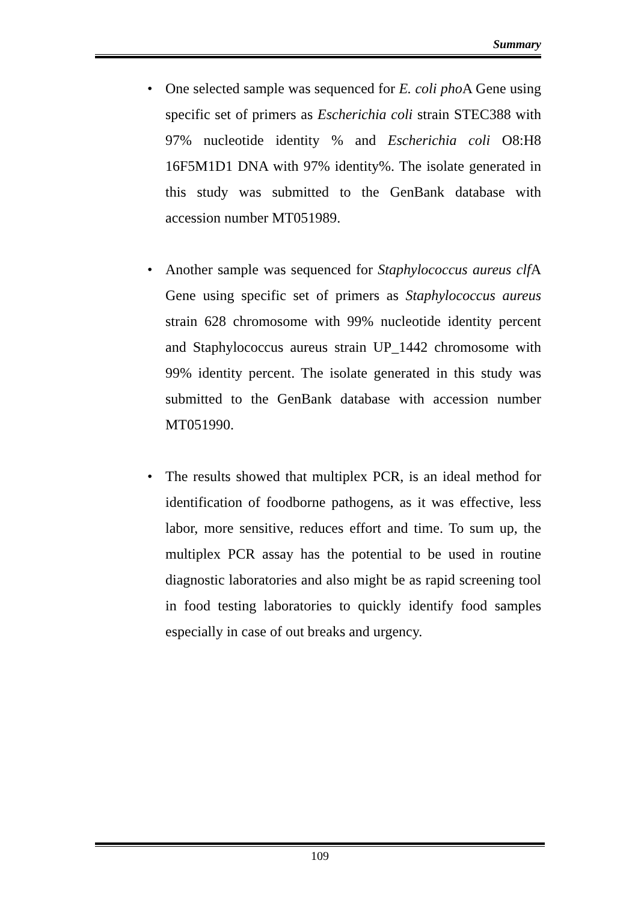Summary
• One selected sample was sequenced for E. coli pho A Gene using specific set of primers as Escherichia coli strain STEC388 with 97% nucleotide identity % and Escherichia coli O8:H8 16F5M1D1 DNA with 97% identity%. The isolate generated in this study was submitted to the GenBank database with accession number MT051989.
• Another sample was sequenced for Staphylococcus aureus clf A Gene using specific set of primers as Staphylococcus aureus strain 628 chromosome with 99% nucleotide identity percent and Staphylococcus aureus strain UP_1442 chromosome with 99% identity percent. The isolate generated in this study was submitted to the GenBank database with accession number MT051990.
• The results showed that multiplex PCR, is an ideal method for identification of foodborne pathogens, as it was effective, less labor, more sensitive, reduces effort and time. To sum up, the multiplex PCR assay has the potential to be used in routine diagnostic laboratories and also might be as rapid screening tool in food testing laboratories to quickly identify food samples especially in case of out breaks and urgency.
109